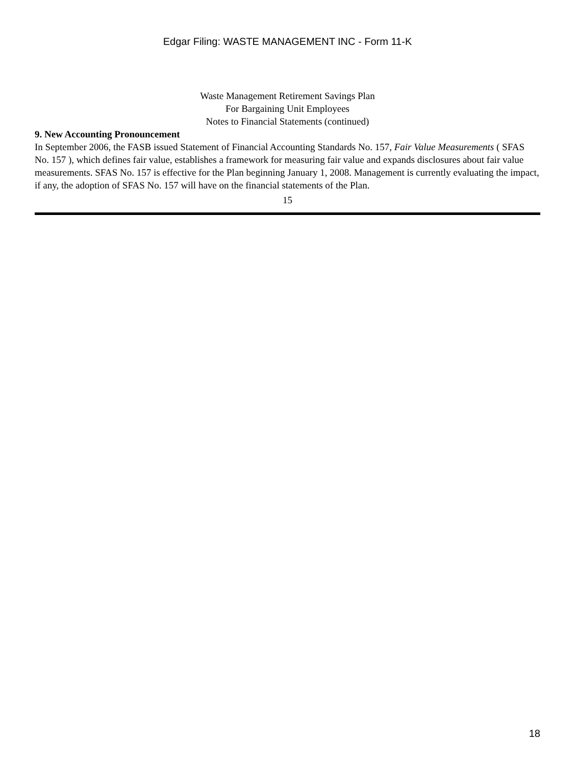Edgar Filing: WASTE MANAGEMENT INC - Form 11-K
Waste Management Retirement Savings Plan
For Bargaining Unit Employees
Notes to Financial Statements (continued)
9. New Accounting Pronouncement
In September 2006, the FASB issued Statement of Financial Accounting Standards No. 157, Fair Value Measurements ( SFAS No. 157 ), which defines fair value, establishes a framework for measuring fair value and expands disclosures about fair value measurements. SFAS No. 157 is effective for the Plan beginning January 1, 2008. Management is currently evaluating the impact, if any, the adoption of SFAS No. 157 will have on the financial statements of the Plan.
15
18